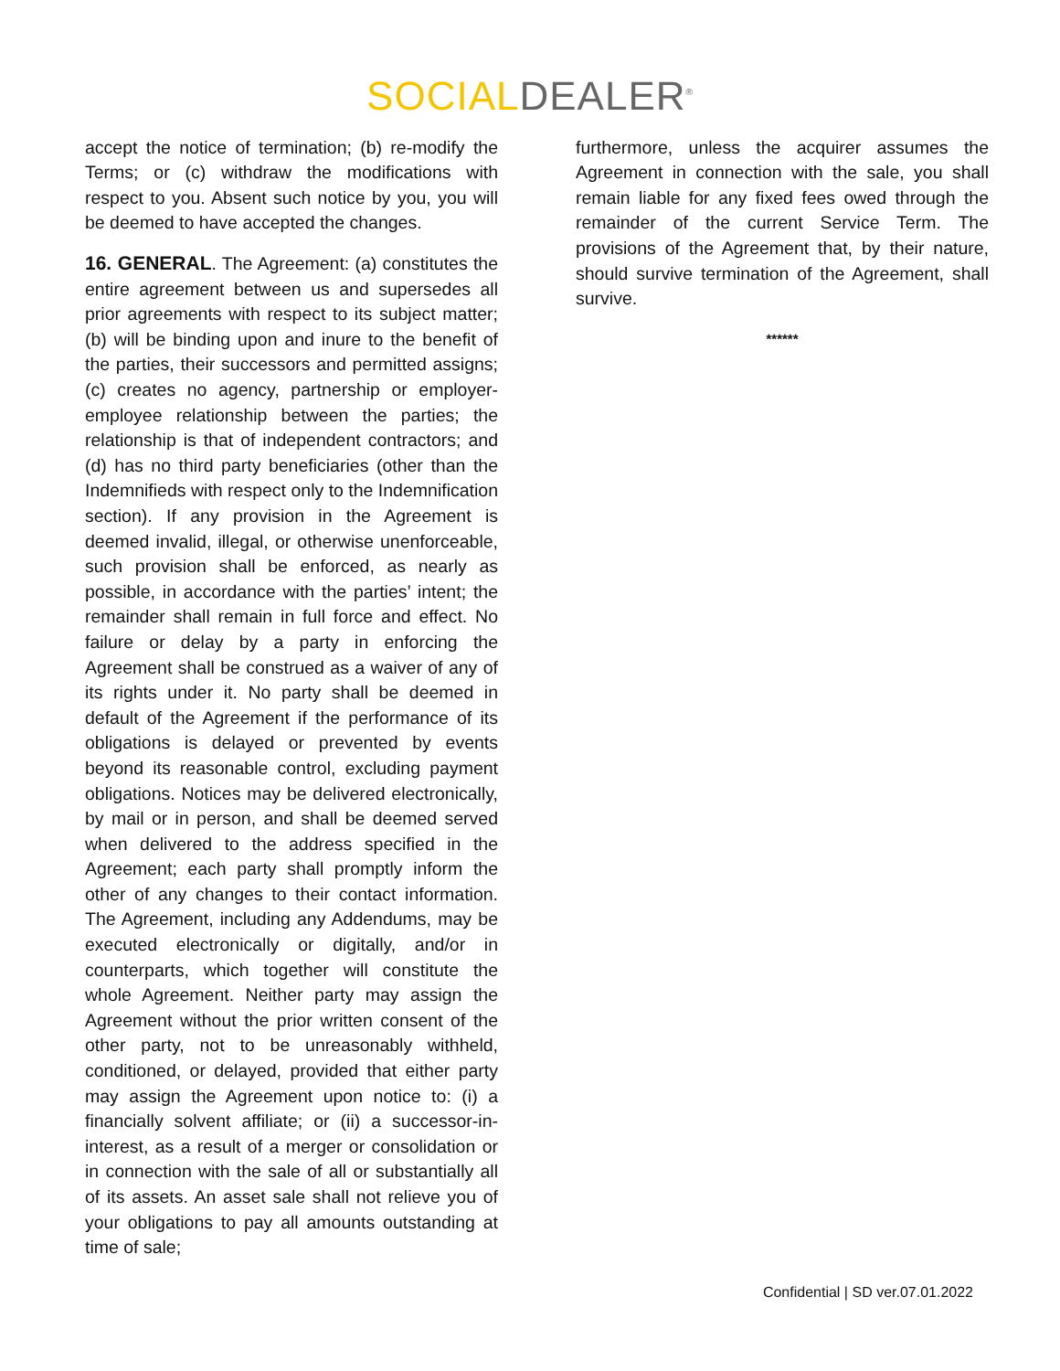SOCIAL DEALER<sup>®</sup>
accept the notice of termination; (b) re-modify the Terms; or (c) withdraw the modifications with respect to you. Absent such notice by you, you will be deemed to have accepted the changes.
16. GENERAL. The Agreement: (a) constitutes the entire agreement between us and supersedes all prior agreements with respect to its subject matter; (b) will be binding upon and inure to the benefit of the parties, their successors and permitted assigns; (c) creates no agency, partnership or employer-employee relationship between the parties; the relationship is that of independent contractors; and (d) has no third party beneficiaries (other than the Indemnifieds with respect only to the Indemnification section). If any provision in the Agreement is deemed invalid, illegal, or otherwise unenforceable, such provision shall be enforced, as nearly as possible, in accordance with the parties’ intent; the remainder shall remain in full force and effect. No failure or delay by a party in enforcing the Agreement shall be construed as a waiver of any of its rights under it. No party shall be deemed in default of the Agreement if the performance of its obligations is delayed or prevented by events beyond its reasonable control, excluding payment obligations. Notices may be delivered electronically, by mail or in person, and shall be deemed served when delivered to the address specified in the Agreement; each party shall promptly inform the other of any changes to their contact information. The Agreement, including any Addendums, may be executed electronically or digitally, and/or in counterparts, which together will constitute the whole Agreement. Neither party may assign the Agreement without the prior written consent of the other party, not to be unreasonably withheld, conditioned, or delayed, provided that either party may assign the Agreement upon notice to: (i) a financially solvent affiliate; or (ii) a successor-in-interest, as a result of a merger or consolidation or in connection with the sale of all or substantially all of its assets. An asset sale shall not relieve you of your obligations to pay all amounts outstanding at time of sale;
furthermore, unless the acquirer assumes the Agreement in connection with the sale, you shall remain liable for any fixed fees owed through the remainder of the current Service Term. The provisions of the Agreement that, by their nature, should survive termination of the Agreement, shall survive.
******
Confidential | SD ver.07.01.2022